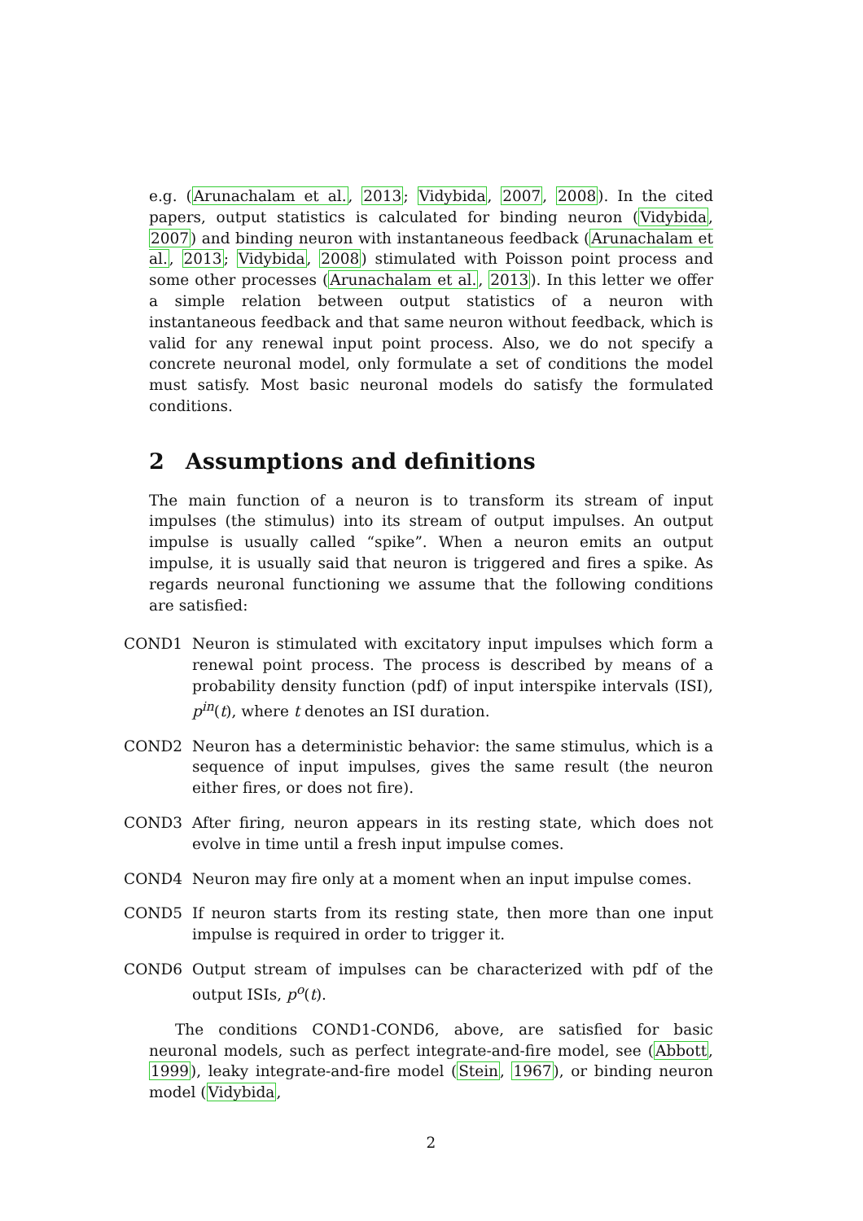e.g. (Arunachalam et al., 2013; Vidybida, 2007, 2008). In the cited papers, output statistics is calculated for binding neuron (Vidybida, 2007) and binding neuron with instantaneous feedback (Arunachalam et al., 2013; Vidybida, 2008) stimulated with Poisson point process and some other processes (Arunachalam et al., 2013). In this letter we offer a simple relation between output statistics of a neuron with instantaneous feedback and that same neuron without feedback, which is valid for any renewal input point process. Also, we do not specify a concrete neuronal model, only formulate a set of conditions the model must satisfy. Most basic neuronal models do satisfy the formulated conditions.
2 Assumptions and definitions
The main function of a neuron is to transform its stream of input impulses (the stimulus) into its stream of output impulses. An output impulse is usually called “spike”. When a neuron emits an output impulse, it is usually said that neuron is triggered and fires a spike. As regards neuronal functioning we assume that the following conditions are satisfied:
COND1 Neuron is stimulated with excitatory input impulses which form a renewal point process. The process is described by means of a probability density function (pdf) of input interspike intervals (ISI), p<sup>in</sup>(t), where t denotes an ISI duration.
COND2 Neuron has a deterministic behavior: the same stimulus, which is a sequence of input impulses, gives the same result (the neuron either fires, or does not fire).
COND3 After firing, neuron appears in its resting state, which does not evolve in time until a fresh input impulse comes.
COND4 Neuron may fire only at a moment when an input impulse comes.
COND5 If neuron starts from its resting state, then more than one input impulse is required in order to trigger it.
COND6 Output stream of impulses can be characterized with pdf of the output ISIs, p<sup>o</sup>(t).
The conditions COND1-COND6, above, are satisfied for basic neuronal models, such as perfect integrate-and-fire model, see (Abbott, 1999), leaky integrate-and-fire model (Stein, 1967), or binding neuron model (Vidybida,
2